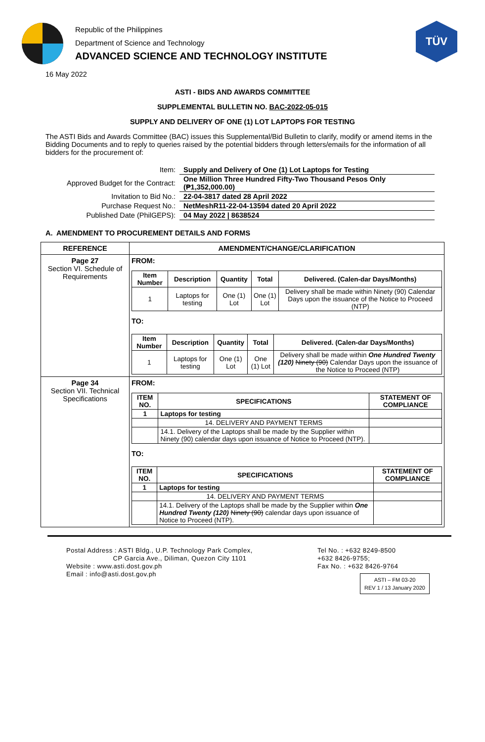Republic of the Philippines
Department of Science and Technology
ADVANCED SCIENCE AND TECHNOLOGY INSTITUTE
TÜV
16 May 2022
ASTI - BIDS AND AWARDS COMMITTEE
SUPPLEMENTAL BULLETIN NO. BAC-2022-05-015
SUPPLY AND DELIVERY OF ONE (1) LOT LAPTOPS FOR TESTING
The ASTI Bids and Awards Committee (BAC) issues this Supplemental/Bid Bulletin to clarify, modify or amend items in the Bidding Documents and to reply to queries raised by the potential bidders through letters/emails for the information of all bidders for the procurement of:
| Item: | Supply and Delivery of One (1) Lot Laptops for Testing |
| Approved Budget for the Contract: | One Million Three Hundred Fifty-Two Thousand Pesos Only (₱1,352,000.00) |
| Invitation to Bid No.: | 22-04-3817 dated 28 April 2022 |
| Purchase Request No.: | NetMeshR11-22-04-13594 dated 20 April 2022 |
| Published Date (PhilGEPS): | 04 May 2022 / 8638524 |
A. AMENDMENT TO PROCUREMENT DETAILS AND FORMS
| REFERENCE | AMENDMENT/CHANGE/CLARIFICATION |
| --- | --- |
| Page 27 Section VI. Schedule of Requirements | FROM: / Item Number / Description / Quantity / Total / Delivered. (Calen-dar Days/Months) / / --- / --- / --- / --- / --- / / 1 / Laptops for testing / One (1) Lot / One (1) Lot / Delivery shall be made within Ninety (90) Calendar Days upon the issuance of the Notice to Proceed (NTP) / TO: / Item Number / Description / Quantity / Total / Delivered. (Calen-dar Days/Months) / / --- / --- / --- / --- / --- / / 1 / Laptops for testing / One (1) Lot / One (1) Lot / Delivery shall be made within One Hundred Twenty (120) Ninety (90) Calendar Days upon the issuance of the Notice to Proceed (NTP) / |
| Page 34 Section VII. Technical Specifications | FROM: / ITEM NO. / SPECIFICATIONS / STATEMENT OF COMPLIANCE / / --- / --- / --- / / 1 / Laptops for testing / / / / 14. DELIVERY AND PAYMENT TERMS / / / / 14.1. Delivery of the Laptops shall be made by the Supplier within Ninety (90) calendar days upon issuance of Notice to Proceed (NTP). / / TO: / ITEM NO. / SPECIFICATIONS / STATEMENT OF COMPLIANCE / / --- / --- / --- / / 1 / Laptops for testing / / / / 14. DELIVERY AND PAYMENT TERMS / / / / 14.1. Delivery of the Laptops shall be made by the Supplier within One Hundred Twenty (120) Ninety (90) calendar days upon issuance of Notice to Proceed (NTP). / / |
Postal Address : ASTI Bldg., U.P. Technology Park Complex,
CP Garcia Ave., Diliman, Quezon City 1101
Website : www.asti.dost.gov.ph
Email : info@asti.dost.gov.ph
Tel No. : +632 8249-8500
+632 8426-9755;
Fax No. : +632 8426-9764
ASTI – FM 03-20
REV 1 / 13 January 2020